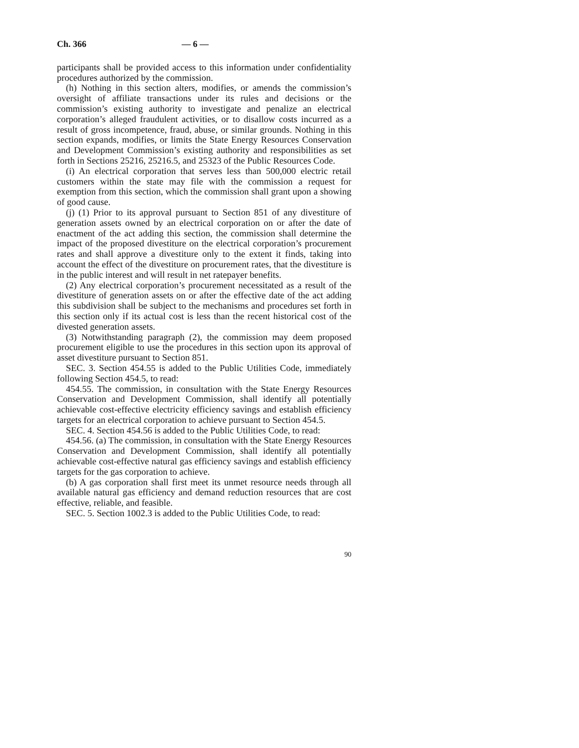Ch. 366 — 6 —
participants shall be provided access to this information under confidentiality procedures authorized by the commission.
(h) Nothing in this section alters, modifies, or amends the commission’s oversight of affiliate transactions under its rules and decisions or the commission’s existing authority to investigate and penalize an electrical corporation’s alleged fraudulent activities, or to disallow costs incurred as a result of gross incompetence, fraud, abuse, or similar grounds. Nothing in this section expands, modifies, or limits the State Energy Resources Conservation and Development Commission’s existing authority and responsibilities as set forth in Sections 25216, 25216.5, and 25323 of the Public Resources Code.
(i) An electrical corporation that serves less than 500,000 electric retail customers within the state may file with the commission a request for exemption from this section, which the commission shall grant upon a showing of good cause.
(j) (1) Prior to its approval pursuant to Section 851 of any divestiture of generation assets owned by an electrical corporation on or after the date of enactment of the act adding this section, the commission shall determine the impact of the proposed divestiture on the electrical corporation’s procurement rates and shall approve a divestiture only to the extent it finds, taking into account the effect of the divestiture on procurement rates, that the divestiture is in the public interest and will result in net ratepayer benefits.
(2) Any electrical corporation’s procurement necessitated as a result of the divestiture of generation assets on or after the effective date of the act adding this subdivision shall be subject to the mechanisms and procedures set forth in this section only if its actual cost is less than the recent historical cost of the divested generation assets.
(3) Notwithstanding paragraph (2), the commission may deem proposed procurement eligible to use the procedures in this section upon its approval of asset divestiture pursuant to Section 851.
SEC. 3. Section 454.55 is added to the Public Utilities Code, immediately following Section 454.5, to read:
454.55. The commission, in consultation with the State Energy Resources Conservation and Development Commission, shall identify all potentially achievable cost-effective electricity efficiency savings and establish efficiency targets for an electrical corporation to achieve pursuant to Section 454.5.
SEC. 4. Section 454.56 is added to the Public Utilities Code, to read:
454.56. (a) The commission, in consultation with the State Energy Resources Conservation and Development Commission, shall identify all potentially achievable cost-effective natural gas efficiency savings and establish efficiency targets for the gas corporation to achieve.
(b) A gas corporation shall first meet its unmet resource needs through all available natural gas efficiency and demand reduction resources that are cost effective, reliable, and feasible.
SEC. 5. Section 1002.3 is added to the Public Utilities Code, to read:
90